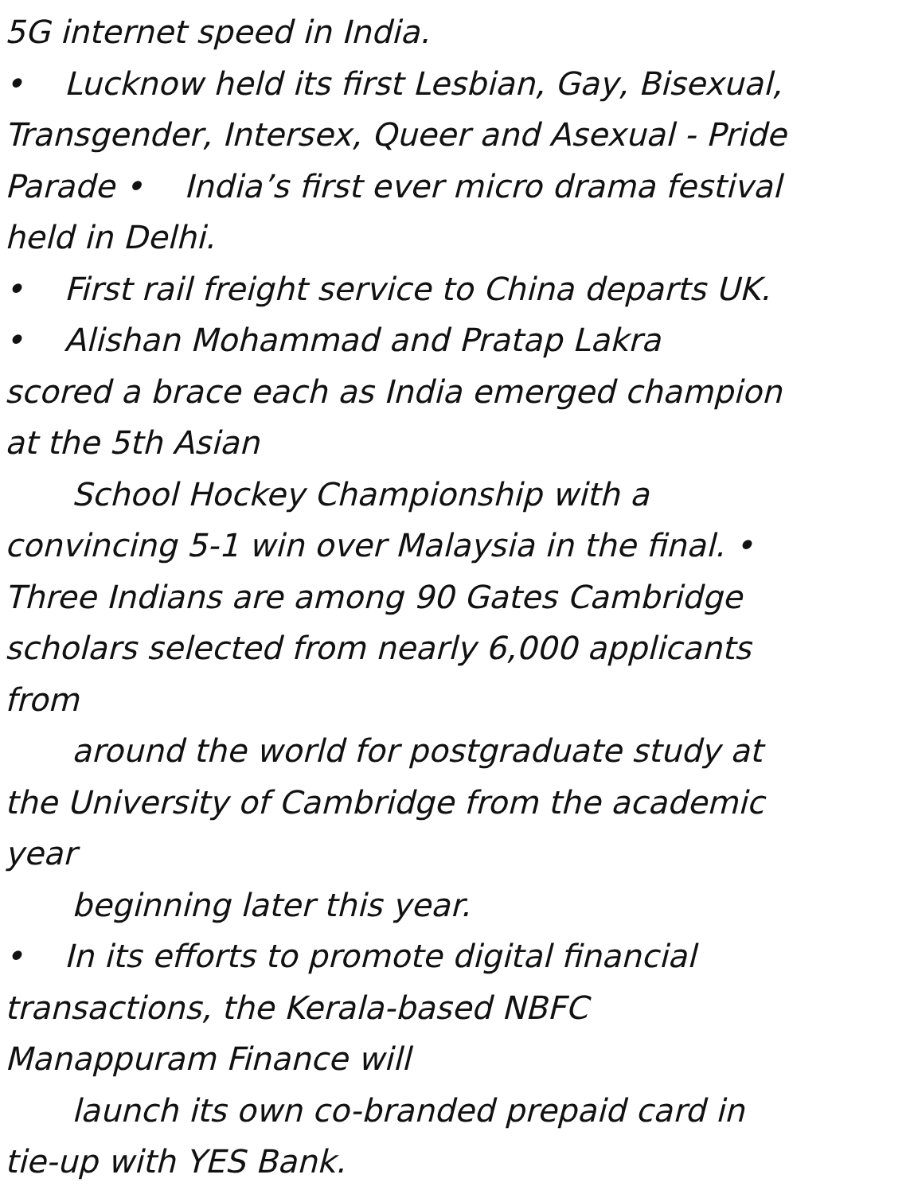5G internet speed in India.
• Lucknow held its first Lesbian, Gay, Bisexual,
Transgender, Intersex, Queer and Asexual - Pride
Parade • India’s first ever micro drama festival
held in Delhi.
• First rail freight service to China departs UK.
• Alishan Mohammad and Pratap Lakra
scored a brace each as India emerged champion
at the 5th Asian
School Hockey Championship with a
convincing 5-1 win over Malaysia in the final. •
Three Indians are among 90 Gates Cambridge
scholars selected from nearly 6,000 applicants
from
around the world for postgraduate study at
the University of Cambridge from the academic
year
beginning later this year.
• In its efforts to promote digital financial
transactions, the Kerala-based NBFC
Manappuram Finance will
launch its own co-branded prepaid card in
tie-up with YES Bank.